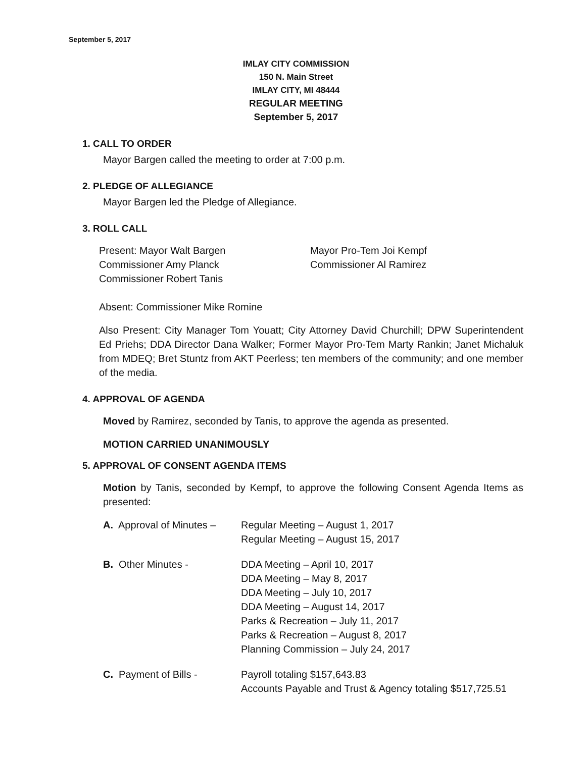September 5, 2017
IMLAY CITY COMMISSION
150 N. Main Street
IMLAY CITY, MI 48444
REGULAR MEETING
September 5, 2017
1. CALL TO ORDER
Mayor Bargen called the meeting to order at 7:00 p.m.
2. PLEDGE OF ALLEGIANCE
Mayor Bargen led the Pledge of Allegiance.
3. ROLL CALL
Present: Mayor Walt Bargen
Commissioner Amy Planck
Commissioner Robert Tanis
Mayor Pro-Tem Joi Kempf
Commissioner Al Ramirez
Absent: Commissioner Mike Romine
Also Present: City Manager Tom Youatt; City Attorney David Churchill; DPW Superintendent Ed Priehs; DDA Director Dana Walker; Former Mayor Pro-Tem Marty Rankin; Janet Michaluk from MDEQ; Bret Stuntz from AKT Peerless; ten members of the community; and one member of the media.
4. APPROVAL OF AGENDA
Moved by Ramirez, seconded by Tanis, to approve the agenda as presented.
MOTION CARRIED UNANIMOUSLY
5. APPROVAL OF CONSENT AGENDA ITEMS
Motion by Tanis, seconded by Kempf, to approve the following Consent Agenda Items as presented:
A. Approval of Minutes –
Regular Meeting – August 1, 2017
Regular Meeting – August 15, 2017
B. Other Minutes - DDA Meeting – April 10, 2017
DDA Meeting – May 8, 2017
DDA Meeting – July 10, 2017
DDA Meeting – August 14, 2017
Parks & Recreation – July 11, 2017
Parks & Recreation – August 8, 2017
Planning Commission – July 24, 2017
C. Payment of Bills - Payroll totaling $157,643.83
Accounts Payable and Trust & Agency totaling $517,725.51